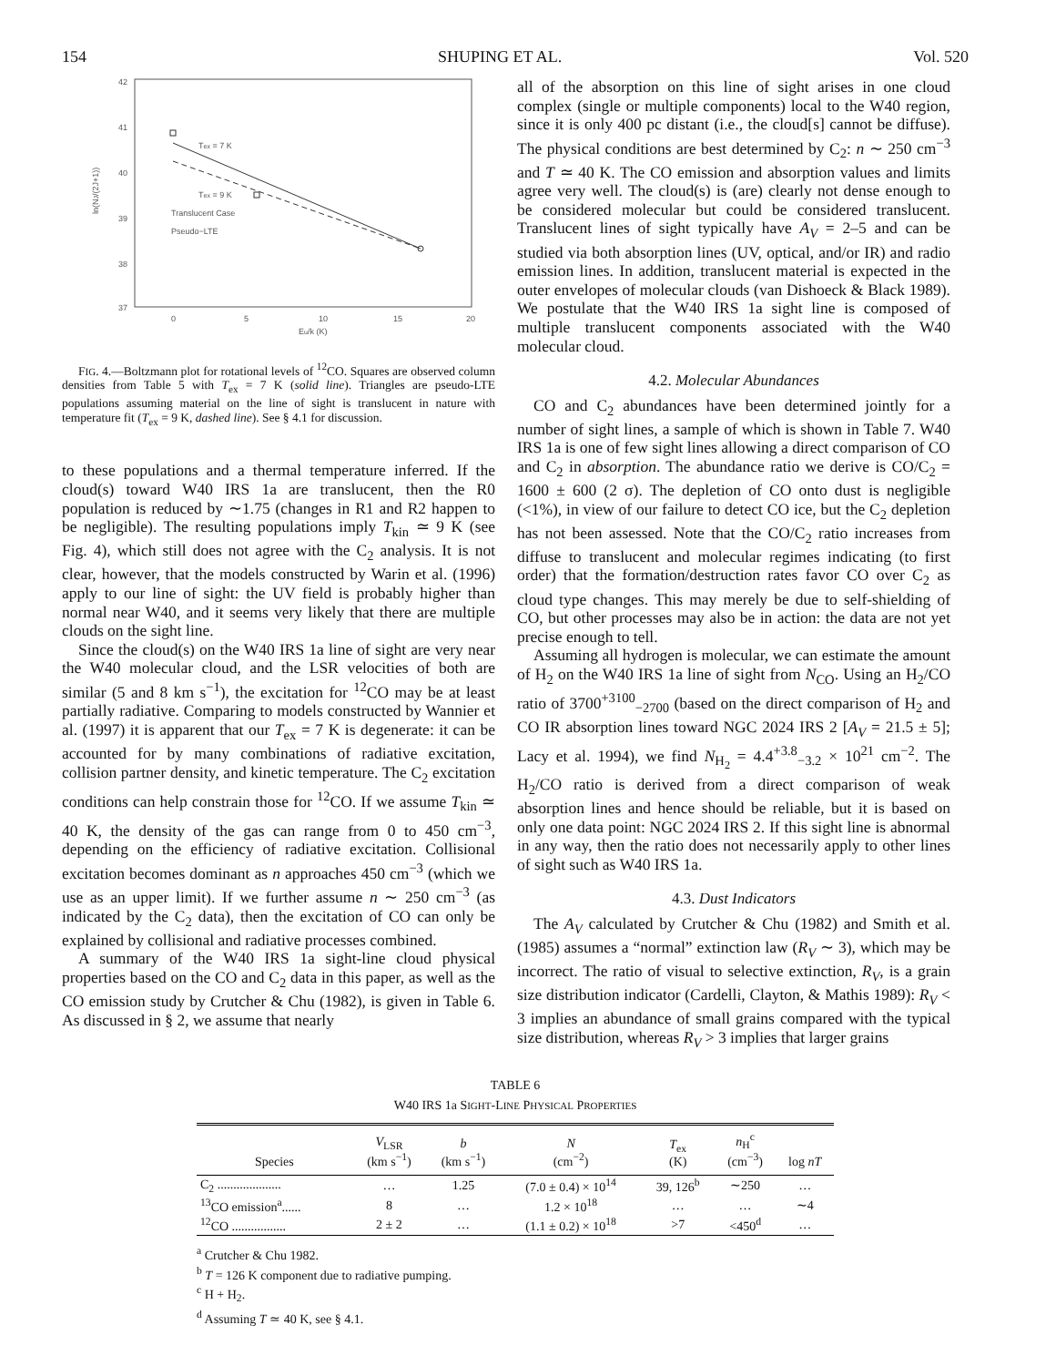154 SHUPING ET AL. Vol. 520
42
41
40
39
38
37
0
5
10
15
20
Eu/k (K)
Tex = 7 K
Tex = 9 K
Translucent Case
Pseudo−LTE
ln(NJ/(2J+1))
FIG. 4.—Boltzmann plot for rotational levels of <sup>12</sup>CO. Squares are observed column densities from Table 5 with T<sub>ex</sub> = 7 K (solid line). Triangles are pseudo-LTE populations assuming material on the line of sight is translucent in nature with temperature fit (T<sub>ex</sub> = 9 K, dashed line). See § 4.1 for discussion.
to these populations and a thermal temperature inferred. If the cloud(s) toward W40 IRS 1a are translucent, then the R0 population is reduced by ∼1.75 (changes in R1 and R2 happen to be negligible). The resulting populations imply T<sub>kin</sub> ≃ 9 K (see Fig. 4), which still does not agree with the C<sub>2</sub> analysis. It is not clear, however, that the models constructed by Warin et al. (1996) apply to our line of sight: the UV field is probably higher than normal near W40, and it seems very likely that there are multiple clouds on the sight line.
Since the cloud(s) on the W40 IRS 1a line of sight are very near the W40 molecular cloud, and the LSR velocities of both are similar (5 and 8 km s<sup>−1</sup>), the excitation for <sup>12</sup>CO may be at least partially radiative. Comparing to models constructed by Wannier et al. (1997) it is apparent that our T<sub>ex</sub> = 7 K is degenerate: it can be accounted for by many combinations of radiative excitation, collision partner density, and kinetic temperature. The C<sub>2</sub> excitation conditions can help constrain those for <sup>12</sup>CO. If we assume T<sub>kin</sub> ≃ 40 K, the density of the gas can range from 0 to 450 cm<sup>−3</sup>, depending on the efficiency of radiative excitation. Collisional excitation becomes dominant as n approaches 450 cm<sup>−3</sup> (which we use as an upper limit). If we further assume n ∼ 250 cm<sup>−3</sup> (as indicated by the C<sub>2</sub> data), then the excitation of CO can only be explained by collisional and radiative processes combined.
A summary of the W40 IRS 1a sight-line cloud physical properties based on the CO and C<sub>2</sub> data in this paper, as well as the CO emission study by Crutcher & Chu (1982), is given in Table 6. As discussed in § 2, we assume that nearly
all of the absorption on this line of sight arises in one cloud complex (single or multiple components) local to the W40 region, since it is only 400 pc distant (i.e., the cloud[s] cannot be diffuse). The physical conditions are best determined by C<sub>2</sub>: n ∼ 250 cm<sup>−3</sup> and T ≃ 40 K. The CO emission and absorption values and limits agree very well. The cloud(s) is (are) clearly not dense enough to be considered molecular but could be considered translucent. Translucent lines of sight typically have A<sub>V</sub> = 2–5 and can be studied via both absorption lines (UV, optical, and/or IR) and radio emission lines. In addition, translucent material is expected in the outer envelopes of molecular clouds (van Dishoeck & Black 1989). We postulate that the W40 IRS 1a sight line is composed of multiple translucent components associated with the W40 molecular cloud.
4.2. Molecular Abundances
CO and C<sub>2</sub> abundances have been determined jointly for a number of sight lines, a sample of which is shown in Table 7. W40 IRS 1a is one of few sight lines allowing a direct comparison of CO and C<sub>2</sub> in absorption. The abundance ratio we derive is CO/C<sub>2</sub> = 1600 ± 600 (2 σ). The depletion of CO onto dust is negligible (<1%), in view of our failure to detect CO ice, but the C<sub>2</sub> depletion has not been assessed. Note that the CO/C<sub>2</sub> ratio increases from diffuse to translucent and molecular regimes indicating (to first order) that the formation/destruction rates favor CO over C<sub>2</sub> as cloud type changes. This may merely be due to self-shielding of CO, but other processes may also be in action: the data are not yet precise enough to tell.
Assuming all hydrogen is molecular, we can estimate the amount of H<sub>2</sub> on the W40 IRS 1a line of sight from N<sub>CO</sub>. Using an H<sub>2</sub>/CO ratio of 3700<sup>+3100</sup><sub>−2700</sub> (based on the direct comparison of H<sub>2</sub> and CO IR absorption lines toward NGC 2024 IRS 2 [A<sub>V</sub> = 21.5 ± 5]; Lacy et al. 1994), we find N<sub>H<sub>2</sub></sub> = 4.4<sup>+3.8</sup><sub>−3.2</sub> × 10<sup>21</sup> cm<sup>−2</sup>. The H<sub>2</sub>/CO ratio is derived from a direct comparison of weak absorption lines and hence should be reliable, but it is based on only one data point: NGC 2024 IRS 2. If this sight line is abnormal in any way, then the ratio does not necessarily apply to other lines of sight such as W40 IRS 1a.
4.3. Dust Indicators
The A<sub>V</sub> calculated by Crutcher & Chu (1982) and Smith et al. (1985) assumes a “normal” extinction law (R<sub>V</sub> ∼ 3), which may be incorrect. The ratio of visual to selective extinction, R<sub>V</sub>, is a grain size distribution indicator (Cardelli, Clayton, & Mathis 1989): R<sub>V</sub> < 3 implies an abundance of small grains compared with the typical size distribution, whereas R<sub>V</sub> > 3 implies that larger grains
TABLE 6
W40 IRS 1a SIGHT-LINE PHYSICAL PROPERTIES
| Species | V<sub>LSR</sub> (km s<sup>−1</sup>) | b (km s<sup>−1</sup>) | N (cm<sup>−2</sup>) | T<sub>ex</sub> (K) | n<sub>H</sub><sup>c</sup> (cm<sup>−3</sup>) | log nT |
| --- | --- | --- | --- | --- | --- | --- |
| C<sub>2</sub> .................... | … | 1.25 | (7.0 ± 0.4) × 10<sup>14</sup> | 39, 126<sup>b</sup> | ∼250 | … |
| <sup>13</sup>CO emission<sup>a</sup>...... | 8 | … | 1.2 × 10<sup>18</sup> | … | … | ∼4 |
| <sup>12</sup>CO ................. | 2 ± 2 | … | (1.1 ± 0.2) × 10<sup>18</sup> | >7 | <450<sup>d</sup> | … |
<sup>a</sup> Crutcher & Chu 1982.
<sup>b</sup> T = 126 K component due to radiative pumping.
<sup>c</sup> H + H<sub>2</sub>.
<sup>d</sup> Assuming T ≃ 40 K, see § 4.1.